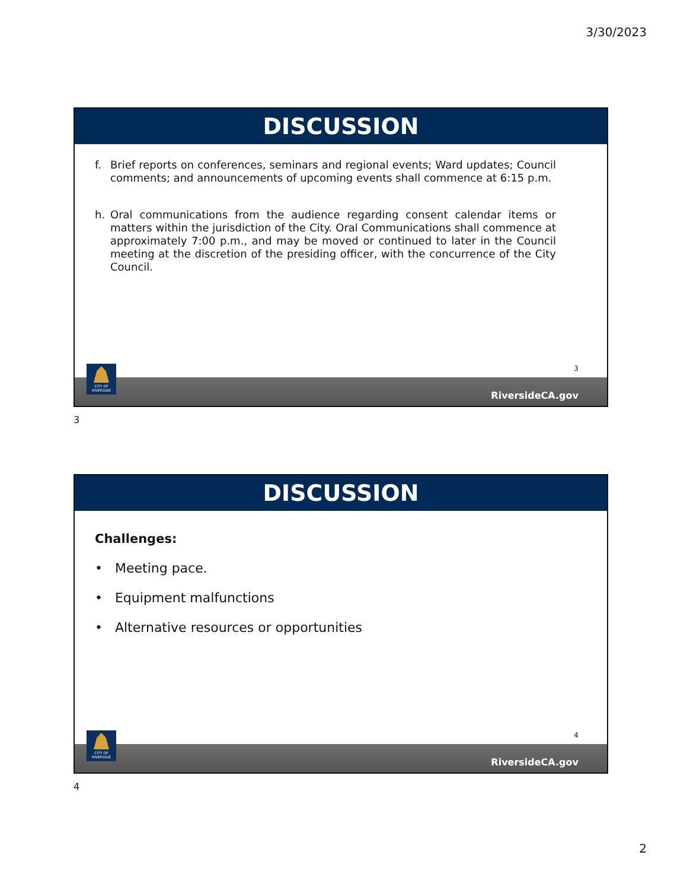3/30/2023
DISCUSSION
f. Brief reports on conferences, seminars and regional events; Ward updates; Council comments; and announcements of upcoming events shall commence at 6:15 p.m.
h. Oral communications from the audience regarding consent calendar items or matters within the jurisdiction of the City. Oral Communications shall commence at approximately 7:00 p.m., and may be moved or continued to later in the Council meeting at the discretion of the presiding officer, with the concurrence of the City Council.
3
RiversideCA.gov
CITY OF RIVERSIDE
3
DISCUSSION
Challenges:
• Meeting pace.
• Equipment malfunctions
• Alternative resources or opportunities
4
RiversideCA.gov
CITY OF RIVERSIDE
4
2